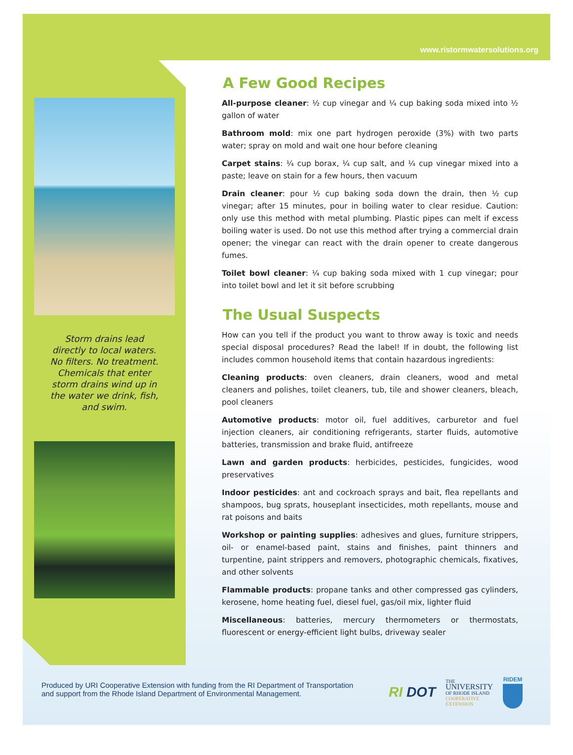www.ristormwatersolutions.org
Storm drains lead directly to local waters. No filters. No treatment. Chemicals that enter storm drains wind up in the water we drink, fish, and swim.
A Few Good Recipes
All-purpose cleaner: ½ cup vinegar and ¼ cup baking soda mixed into ½ gallon of water
Bathroom mold: mix one part hydrogen peroxide (3%) with two parts water; spray on mold and wait one hour before cleaning
Carpet stains: ¼ cup borax, ¼ cup salt, and ¼ cup vinegar mixed into a paste; leave on stain for a few hours, then vacuum
Drain cleaner: pour ½ cup baking soda down the drain, then ½ cup vinegar; after 15 minutes, pour in boiling water to clear residue. Caution: only use this method with metal plumbing. Plastic pipes can melt if excess boiling water is used. Do not use this method after trying a commercial drain opener; the vinegar can react with the drain opener to create dangerous fumes.
Toilet bowl cleaner: ¼ cup baking soda mixed with 1 cup vinegar; pour into toilet bowl and let it sit before scrubbing
The Usual Suspects
How can you tell if the product you want to throw away is toxic and needs special disposal procedures? Read the label! If in doubt, the following list includes common household items that contain hazardous ingredients:
Cleaning products: oven cleaners, drain cleaners, wood and metal cleaners and polishes, toilet cleaners, tub, tile and shower cleaners, bleach, pool cleaners
Automotive products: motor oil, fuel additives, carburetor and fuel injection cleaners, air conditioning refrigerants, starter fluids, automotive batteries, transmission and brake fluid, antifreeze
Lawn and garden products: herbicides, pesticides, fungicides, wood preservatives
Indoor pesticides: ant and cockroach sprays and bait, flea repellants and shampoos, bug sprats, houseplant insecticides, moth repellants, mouse and rat poisons and baits
Workshop or painting supplies: adhesives and glues, furniture strippers, oil- or enamel-based paint, stains and finishes, paint thinners and turpentine, paint strippers and removers, photographic chemicals, fixatives, and other solvents
Flammable products: propane tanks and other compressed gas cylinders, kerosene, home heating fuel, diesel fuel, gas/oil mix, lighter fluid
Miscellaneous: batteries, mercury thermometers or thermostats, fluorescent or energy-efficient light bulbs, driveway sealer
Produced by URI Cooperative Extension with funding from the RI Department of Transportation
and support from the Rhode Island Department of Environmental Management.
RI DOT
THE
UNIVERSITY
OF RHODE ISLAND
COOPERATIVE
EXTENSION
RIDEM